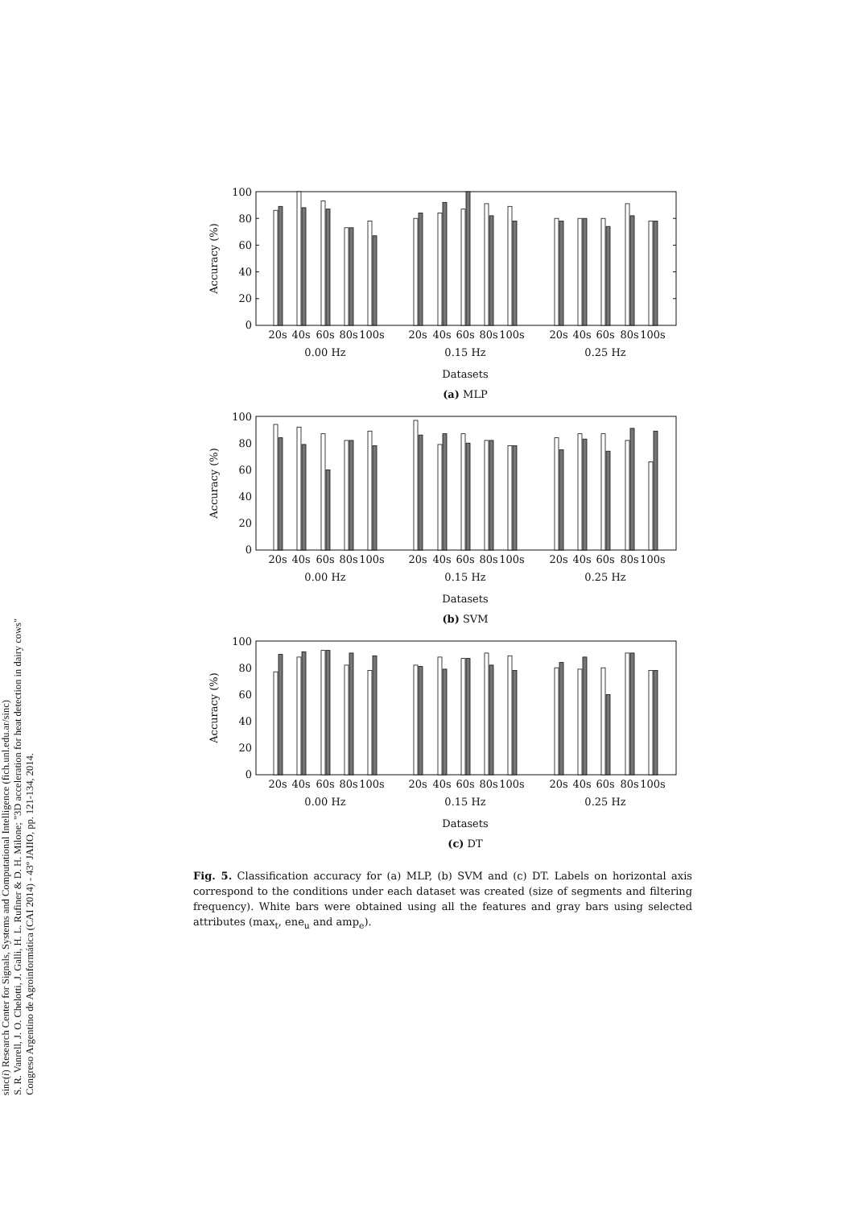sinc(i) Research Center for Signals, Systems and Computational Intelligence (fich.unl.edu.ar/sinc)
S. R. Vanrell, J. O. Chelotti, J. Galli, H. L. Rufiner & D. H. Milone; "3D acceleration for heat detection in dairy cows"
Congreso Argentino de Agroinformática (CAI 2014) - 43º JAIIO, pp. 121-134, 2014.
0
20
40
60
80
100
Accuracy (%)
20s
40s
60s
80s
100s
20s
40s
60s
80s
100s
20s
40s
60s
80s
100s
0.00 Hz
0.15 Hz
0.25 Hz
Datasets
(a) MLP
0
20
40
60
80
100
Accuracy (%)
20s
40s
60s
80s
100s
20s
40s
60s
80s
100s
20s
40s
60s
80s
100s
0.00 Hz
0.15 Hz
0.25 Hz
Datasets
(b) SVM
0
20
40
60
80
100
Accuracy (%)
20s
40s
60s
80s
100s
20s
40s
60s
80s
100s
20s
40s
60s
80s
100s
0.00 Hz
0.15 Hz
0.25 Hz
Datasets
(c) DT
Fig. 5. Classification accuracy for (a) MLP, (b) SVM and (c) DT. Labels on horizontal axis correspond to the conditions under each dataset was created (size of segments and filtering frequency). White bars were obtained using all the features and gray bars using selected attributes (max<sub>t</sub>, ene<sub>u</sub> and amp<sub>e</sub>).